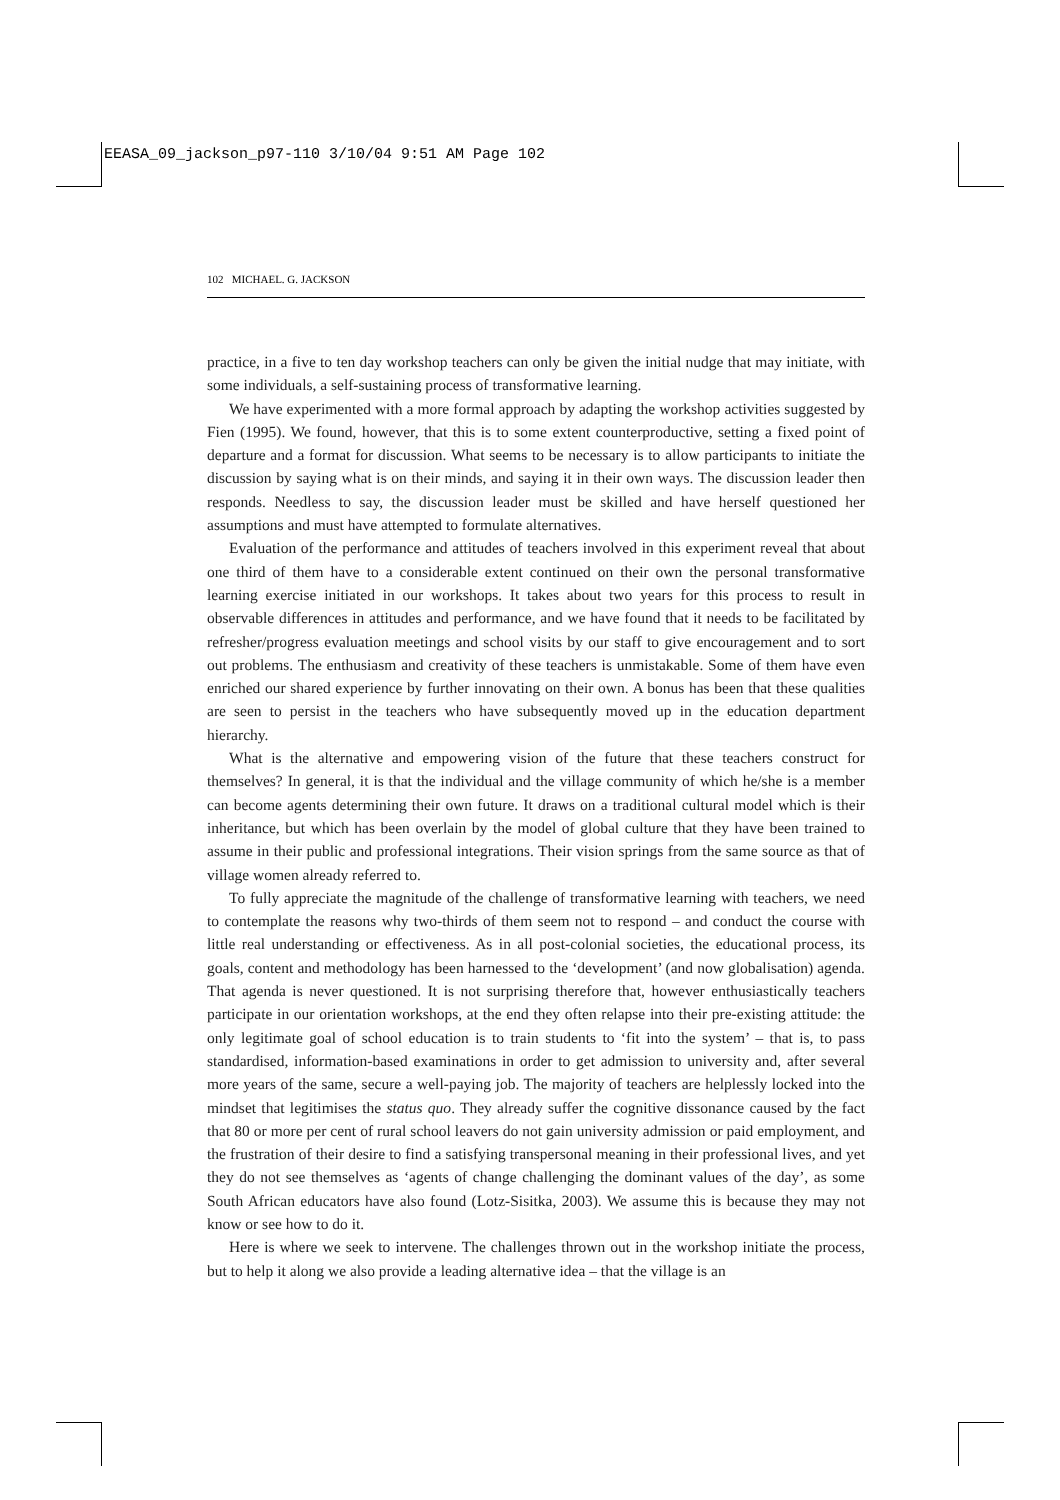EEASA_09_jackson_p97-110 3/10/04 9:51 AM Page 102
102 MICHAEL. G. JACKSON
practice, in a five to ten day workshop teachers can only be given the initial nudge that may initiate, with some individuals, a self-sustaining process of transformative learning.
We have experimented with a more formal approach by adapting the workshop activities suggested by Fien (1995). We found, however, that this is to some extent counterproductive, setting a fixed point of departure and a format for discussion. What seems to be necessary is to allow participants to initiate the discussion by saying what is on their minds, and saying it in their own ways. The discussion leader then responds. Needless to say, the discussion leader must be skilled and have herself questioned her assumptions and must have attempted to formulate alternatives.
Evaluation of the performance and attitudes of teachers involved in this experiment reveal that about one third of them have to a considerable extent continued on their own the personal transformative learning exercise initiated in our workshops. It takes about two years for this process to result in observable differences in attitudes and performance, and we have found that it needs to be facilitated by refresher/progress evaluation meetings and school visits by our staff to give encouragement and to sort out problems. The enthusiasm and creativity of these teachers is unmistakable. Some of them have even enriched our shared experience by further innovating on their own. A bonus has been that these qualities are seen to persist in the teachers who have subsequently moved up in the education department hierarchy.
What is the alternative and empowering vision of the future that these teachers construct for themselves? In general, it is that the individual and the village community of which he/she is a member can become agents determining their own future. It draws on a traditional cultural model which is their inheritance, but which has been overlain by the model of global culture that they have been trained to assume in their public and professional integrations. Their vision springs from the same source as that of village women already referred to.
To fully appreciate the magnitude of the challenge of transformative learning with teachers, we need to contemplate the reasons why two-thirds of them seem not to respond – and conduct the course with little real understanding or effectiveness. As in all post-colonial societies, the educational process, its goals, content and methodology has been harnessed to the ‘development’ (and now globalisation) agenda. That agenda is never questioned. It is not surprising therefore that, however enthusiastically teachers participate in our orientation workshops, at the end they often relapse into their pre-existing attitude: the only legitimate goal of school education is to train students to ‘fit into the system’ – that is, to pass standardised, information-based examinations in order to get admission to university and, after several more years of the same, secure a well-paying job. The majority of teachers are helplessly locked into the mindset that legitimises the status quo. They already suffer the cognitive dissonance caused by the fact that 80 or more per cent of rural school leavers do not gain university admission or paid employment, and the frustration of their desire to find a satisfying transpersonal meaning in their professional lives, and yet they do not see themselves as ‘agents of change challenging the dominant values of the day’, as some South African educators have also found (Lotz-Sisitka, 2003). We assume this is because they may not know or see how to do it.
Here is where we seek to intervene. The challenges thrown out in the workshop initiate the process, but to help it along we also provide a leading alternative idea – that the village is an